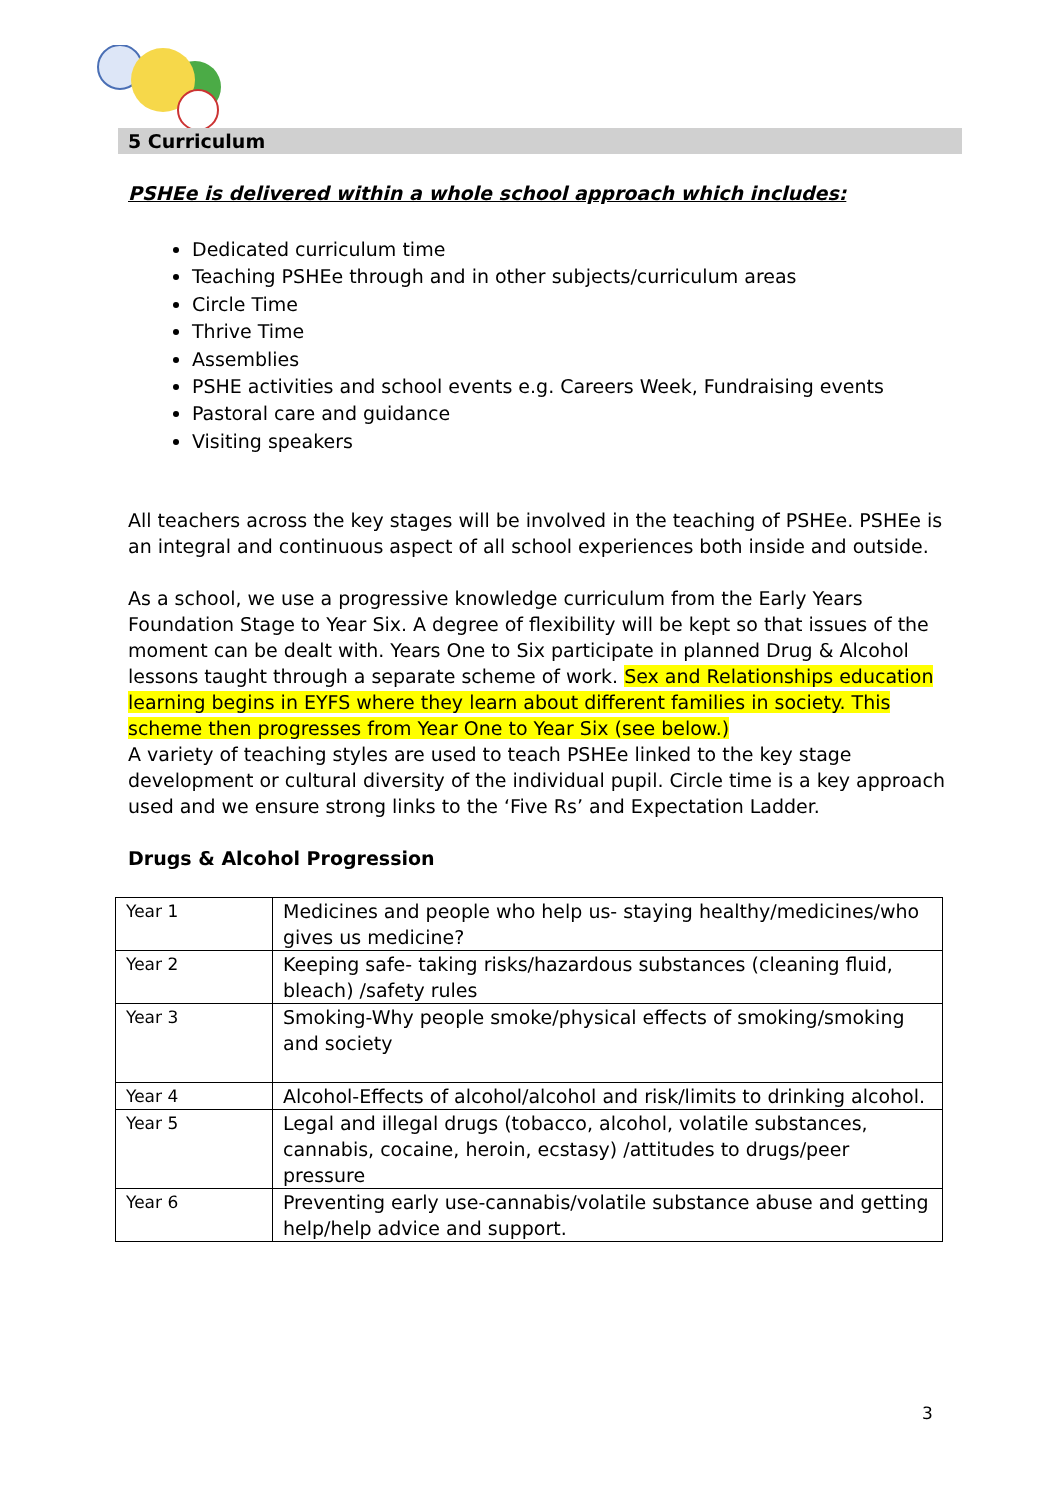5 Curriculum
PSHEe is delivered within a whole school approach which includes:
Dedicated curriculum time
Teaching PSHEe through and in other subjects/curriculum areas
Circle Time
Thrive Time
Assemblies
PSHE activities and school events e.g. Careers Week, Fundraising events
Pastoral care and guidance
Visiting speakers
All teachers across the key stages will be involved in the teaching of PSHEe. PSHEe is an integral and continuous aspect of all school experiences both inside and outside.
As a school, we use a progressive knowledge curriculum from the Early Years Foundation Stage to Year Six. A degree of flexibility will be kept so that issues of the moment can be dealt with. Years One to Six participate in planned Drug & Alcohol lessons taught through a separate scheme of work. Sex and Relationships education learning begins in EYFS where they learn about different families in society. This scheme then progresses from Year One to Year Six (see below.)
A variety of teaching styles are used to teach PSHEe linked to the key stage development or cultural diversity of the individual pupil. Circle time is a key approach used and we ensure strong links to the ‘Five Rs’ and Expectation Ladder.
Drugs & Alcohol Progression
| Year 1 | Medicines and people who help us- staying healthy/medicines/who gives us medicine? |
| Year 2 | Keeping safe- taking risks/hazardous substances (cleaning fluid, bleach) /safety rules |
| Year 3 | Smoking-Why people smoke/physical effects of smoking/smoking and society |
| Year 4 | Alcohol-Effects of alcohol/alcohol and risk/limits to drinking alcohol. |
| Year 5 | Legal and illegal drugs (tobacco, alcohol, volatile substances, cannabis, cocaine, heroin, ecstasy) /attitudes to drugs/peer pressure |
| Year 6 | Preventing early use-cannabis/volatile substance abuse and getting help/help advice and support. |
3